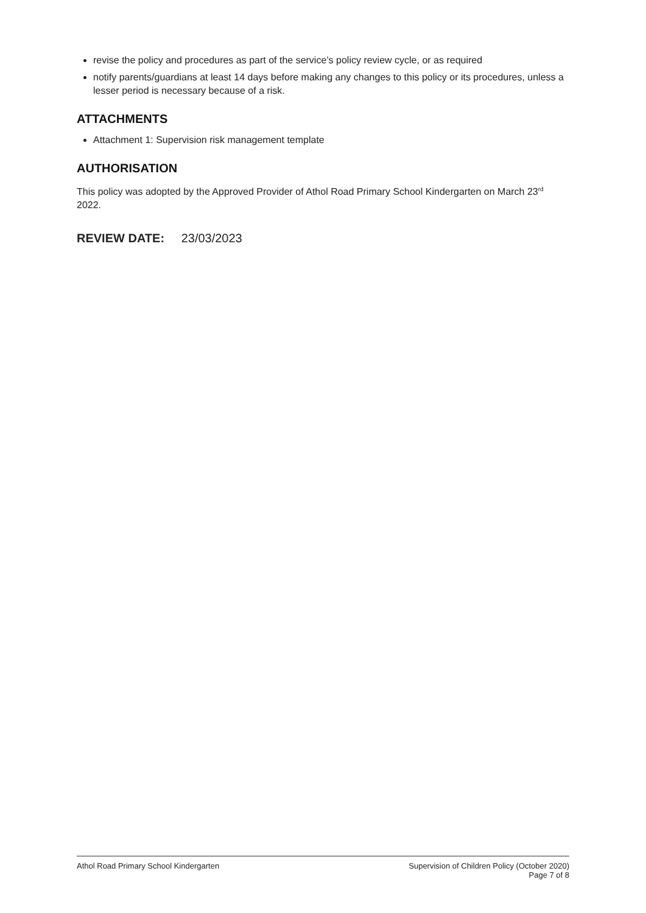revise the policy and procedures as part of the service’s policy review cycle, or as required
notify parents/guardians at least 14 days before making any changes to this policy or its procedures, unless a lesser period is necessary because of a risk.
ATTACHMENTS
Attachment 1: Supervision risk management template
AUTHORISATION
This policy was adopted by the Approved Provider of Athol Road Primary School Kindergarten on March 23<sup>rd</sup> 2022.
REVIEW DATE: 23/03/2023
Athol Road Primary School Kindergarten
Supervision of Children Policy (October 2020)
Page 7 of 8